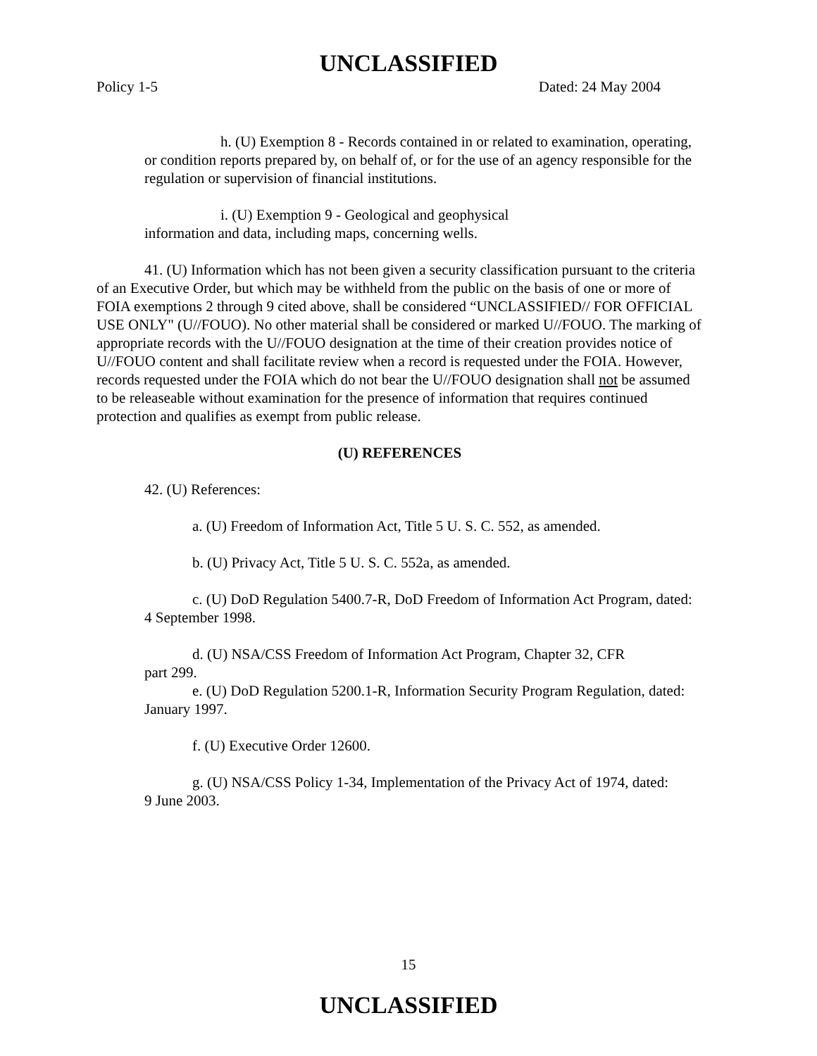UNCLASSIFIED
Policy 1-5 Dated: 24 May 2004
h. (U) Exemption 8 - Records contained in or related to examination, operating, or condition reports prepared by, on behalf of, or for the use of an agency responsible for the regulation or supervision of financial institutions.
i. (U) Exemption 9 - Geological and geophysical information and data, including maps, concerning wells.
41. (U) Information which has not been given a security classification pursuant to the criteria of an Executive Order, but which may be withheld from the public on the basis of one or more of FOIA exemptions 2 through 9 cited above, shall be considered “UNCLASSIFIED// FOR OFFICIAL USE ONLY" (U//FOUO). No other material shall be considered or marked U//FOUO. The marking of appropriate records with the U//FOUO designation at the time of their creation provides notice of U//FOUO content and shall facilitate review when a record is requested under the FOIA. However, records requested under the FOIA which do not bear the U//FOUO designation shall not be assumed to be releaseable without examination for the presence of information that requires continued protection and qualifies as exempt from public release.
(U) REFERENCES
42. (U) References:
a. (U) Freedom of Information Act, Title 5 U. S. C. 552, as amended.
b. (U) Privacy Act, Title 5 U. S. C. 552a, as amended.
c. (U) DoD Regulation 5400.7-R, DoD Freedom of Information Act Program, dated: 4 September 1998.
d. (U) NSA/CSS Freedom of Information Act Program, Chapter 32, CFR part 299.
e. (U) DoD Regulation 5200.1-R, Information Security Program Regulation, dated: January 1997.
f. (U) Executive Order 12600.
g. (U) NSA/CSS Policy 1-34, Implementation of the Privacy Act of 1974, dated: 9 June 2003.
15
UNCLASSIFIED